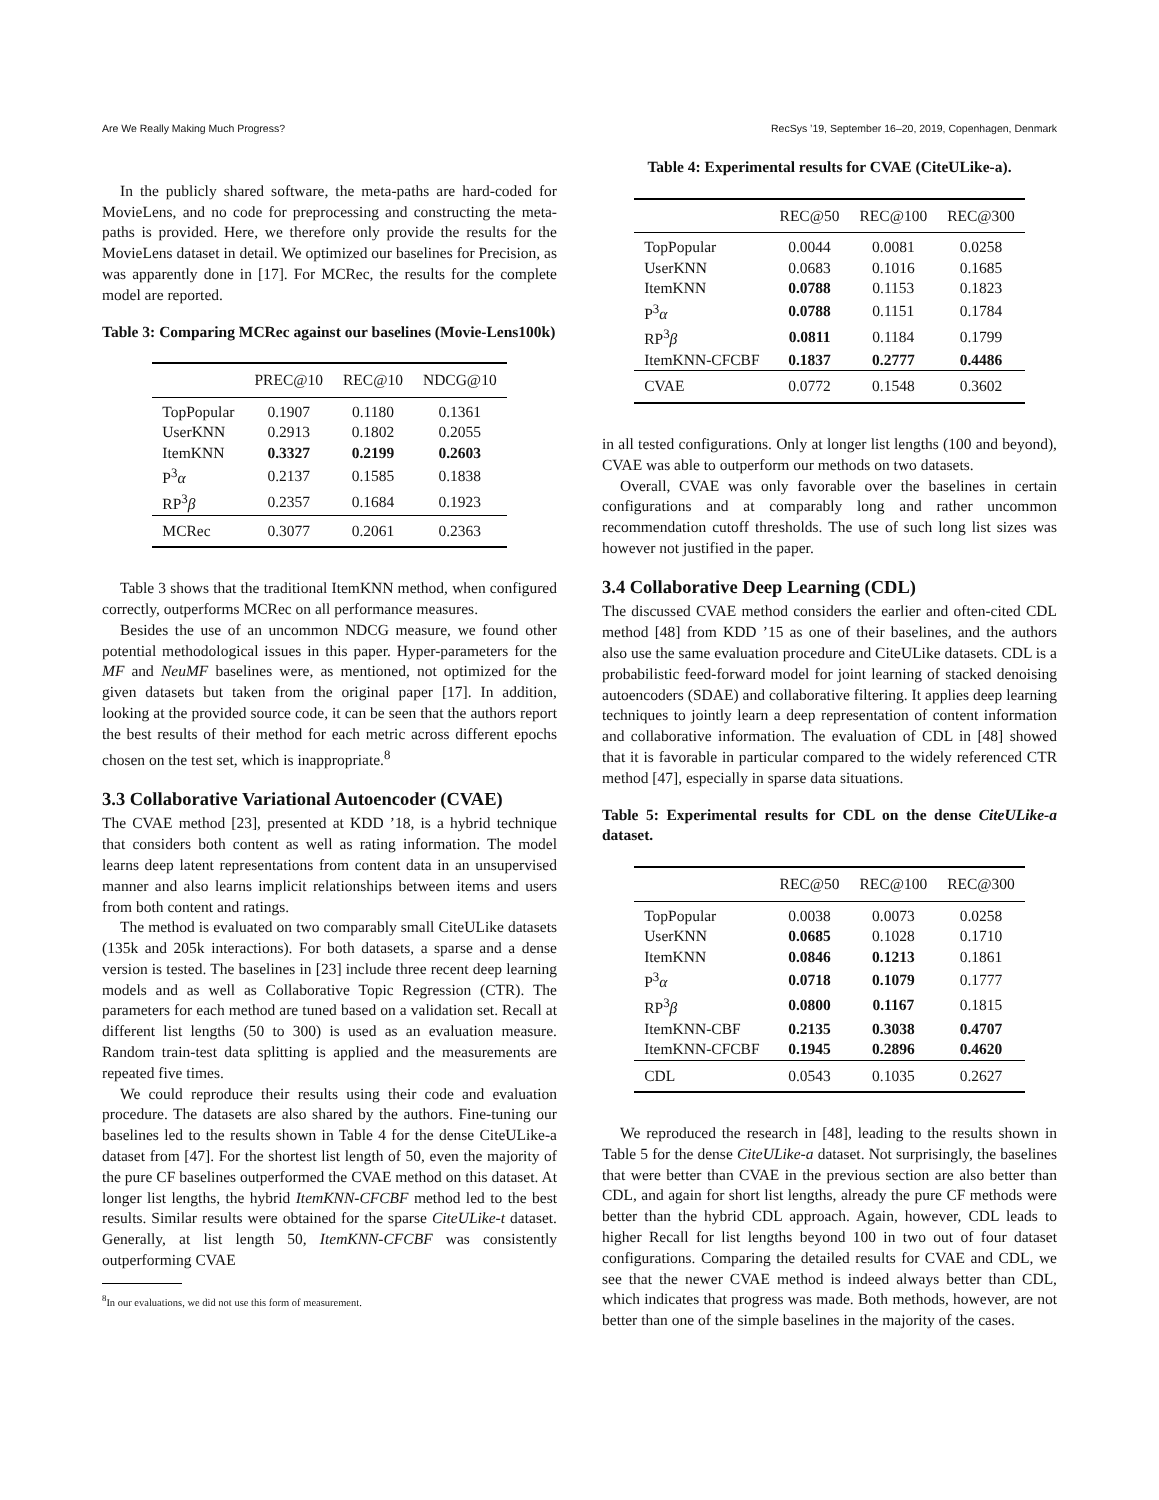Are We Really Making Much Progress? RecSys ’19, September 16–20, 2019, Copenhagen, Denmark
In the publicly shared software, the meta-paths are hard-coded for MovieLens, and no code for preprocessing and constructing the meta-paths is provided. Here, we therefore only provide the results for the MovieLens dataset in detail. We optimized our baselines for Precision, as was apparently done in [17]. For MCRec, the results for the complete model are reported.
Table 3: Comparing MCRec against our baselines (Movie-Lens100k)
| | PREC@10 | REC@10 | NDCG@10 |
| --- | --- | --- | --- |
| TopPopular | 0.1907 | 0.1180 | 0.1361 |
| UserKNN | 0.2913 | 0.1802 | 0.2055 |
| ItemKNN | 0.3327 | 0.2199 | 0.2603 |
| P<sup>3</sup> α | 0.2137 | 0.1585 | 0.1838 |
| RP<sup>3</sup> β | 0.2357 | 0.1684 | 0.1923 |
| MCRec | 0.3077 | 0.2061 | 0.2363 |
Table 3 shows that the traditional ItemKNN method, when configured correctly, outperforms MCRec on all performance measures.
Besides the use of an uncommon NDCG measure, we found other potential methodological issues in this paper. Hyper-parameters for the MF and NeuMF baselines were, as mentioned, not optimized for the given datasets but taken from the original paper [17]. In addition, looking at the provided source code, it can be seen that the authors report the best results of their method for each metric across different epochs chosen on the test set, which is inappropriate.<sup>8</sup>
3.3 Collaborative Variational Autoencoder (CVAE)
The CVAE method [23], presented at KDD ’18, is a hybrid technique that considers both content as well as rating information. The model learns deep latent representations from content data in an unsupervised manner and also learns implicit relationships between items and users from both content and ratings.
The method is evaluated on two comparably small CiteULike datasets (135k and 205k interactions). For both datasets, a sparse and a dense version is tested. The baselines in [23] include three recent deep learning models and as well as Collaborative Topic Regression (CTR). The parameters for each method are tuned based on a validation set. Recall at different list lengths (50 to 300) is used as an evaluation measure. Random train-test data splitting is applied and the measurements are repeated five times.
We could reproduce their results using their code and evaluation procedure. The datasets are also shared by the authors. Fine-tuning our baselines led to the results shown in Table 4 for the dense CiteULike-a dataset from [47]. For the shortest list length of 50, even the majority of the pure CF baselines outperformed the CVAE method on this dataset. At longer list lengths, the hybrid ItemKNN-CFCBF method led to the best results. Similar results were obtained for the sparse CiteULike-t dataset. Generally, at list length 50, ItemKNN-CFCBF was consistently outperforming CVAE
<sup>8</sup> In our evaluations, we did not use this form of measurement.
Table 4: Experimental results for CVAE (CiteULike-a).
| | REC@50 | REC@100 | REC@300 |
| --- | --- | --- | --- |
| TopPopular | 0.0044 | 0.0081 | 0.0258 |
| UserKNN | 0.0683 | 0.1016 | 0.1685 |
| ItemKNN | 0.0788 | 0.1153 | 0.1823 |
| P<sup>3</sup> α | 0.0788 | 0.1151 | 0.1784 |
| RP<sup>3</sup> β | 0.0811 | 0.1184 | 0.1799 |
| ItemKNN-CFCBF | 0.1837 | 0.2777 | 0.4486 |
| CVAE | 0.0772 | 0.1548 | 0.3602 |
in all tested configurations. Only at longer list lengths (100 and beyond), CVAE was able to outperform our methods on two datasets.
Overall, CVAE was only favorable over the baselines in certain configurations and at comparably long and rather uncommon recommendation cutoff thresholds. The use of such long list sizes was however not justified in the paper.
3.4 Collaborative Deep Learning (CDL)
The discussed CVAE method considers the earlier and often-cited CDL method [48] from KDD ’15 as one of their baselines, and the authors also use the same evaluation procedure and CiteULike datasets. CDL is a probabilistic feed-forward model for joint learning of stacked denoising autoencoders (SDAE) and collaborative filtering. It applies deep learning techniques to jointly learn a deep representation of content information and collaborative information. The evaluation of CDL in [48] showed that it is favorable in particular compared to the widely referenced CTR method [47], especially in sparse data situations.
Table 5: Experimental results for CDL on the dense CiteULike-a dataset.
| | REC@50 | REC@100 | REC@300 |
| --- | --- | --- | --- |
| TopPopular | 0.0038 | 0.0073 | 0.0258 |
| UserKNN | 0.0685 | 0.1028 | 0.1710 |
| ItemKNN | 0.0846 | 0.1213 | 0.1861 |
| P<sup>3</sup> α | 0.0718 | 0.1079 | 0.1777 |
| RP<sup>3</sup> β | 0.0800 | 0.1167 | 0.1815 |
| ItemKNN-CBF | 0.2135 | 0.3038 | 0.4707 |
| ItemKNN-CFCBF | 0.1945 | 0.2896 | 0.4620 |
| CDL | 0.0543 | 0.1035 | 0.2627 |
We reproduced the research in [48], leading to the results shown in Table 5 for the dense CiteULike-a dataset. Not surprisingly, the baselines that were better than CVAE in the previous section are also better than CDL, and again for short list lengths, already the pure CF methods were better than the hybrid CDL approach. Again, however, CDL leads to higher Recall for list lengths beyond 100 in two out of four dataset configurations. Comparing the detailed results for CVAE and CDL, we see that the newer CVAE method is indeed always better than CDL, which indicates that progress was made. Both methods, however, are not better than one of the simple baselines in the majority of the cases.